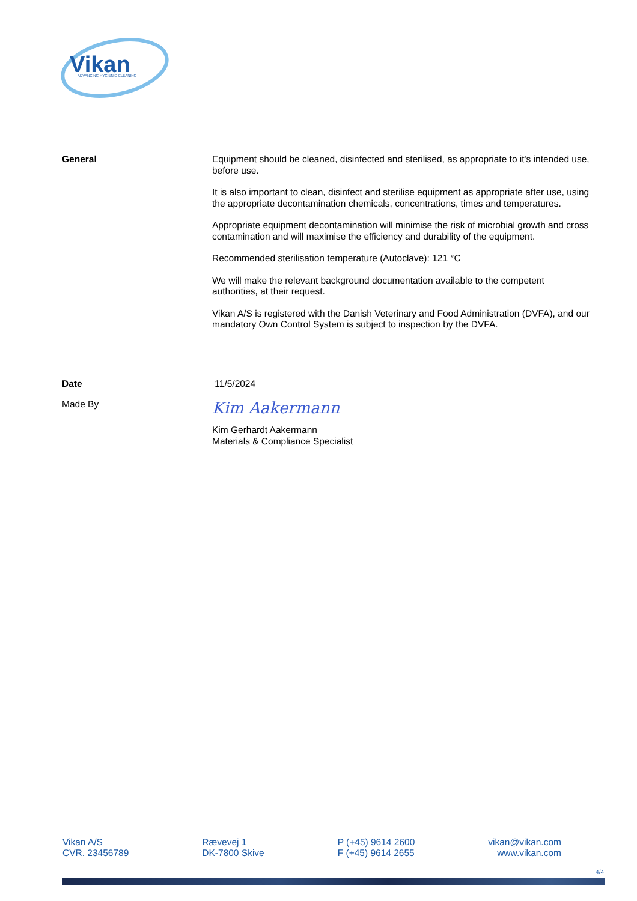Vikan
ADVANCING HYGIENIC CLEANING
General
Equipment should be cleaned, disinfected and sterilised, as appropriate to it's intended use, before use.
It is also important to clean, disinfect and sterilise equipment as appropriate after use, using the appropriate decontamination chemicals, concentrations, times and temperatures.
Appropriate equipment decontamination will minimise the risk of microbial growth and cross contamination and will maximise the efficiency and durability of the equipment.
Recommended sterilisation temperature (Autoclave): 121 °C
We will make the relevant background documentation available to the competent authorities, at their request.
Vikan A/S is registered with the Danish Veterinary and Food Administration (DVFA), and our mandatory Own Control System is subject to inspection by the DVFA.
Date 11/5/2024
Made By
Kim Aakermann
Kim Gerhardt Aakermann
Materials & Compliance Specialist
Vikan A/S
CVR. 23456789
Rævevej 1
DK-7800 Skive
P (+45) 9614 2600
F (+45) 9614 2655
vikan@vikan.com
www.vikan.com
4/4